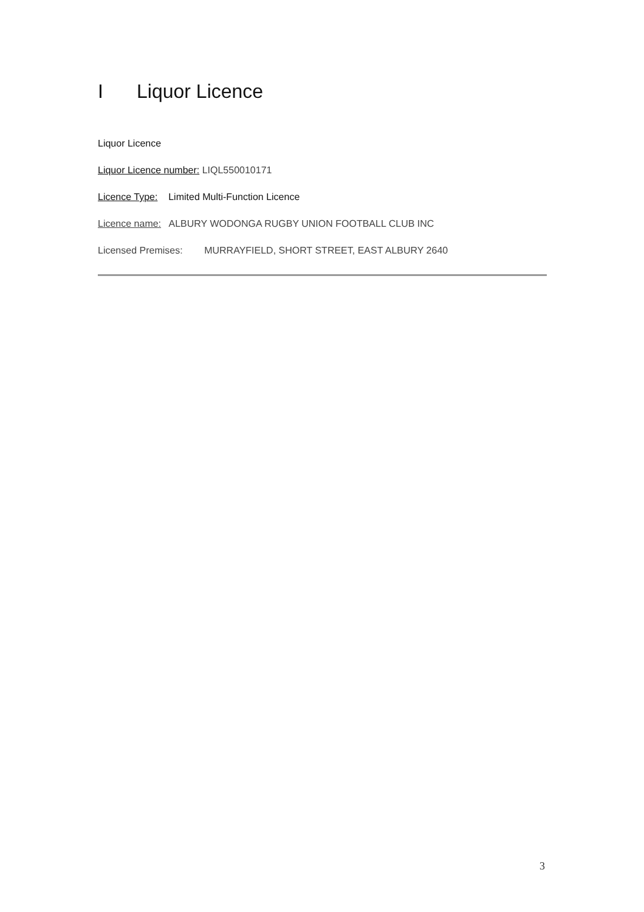I Liquor Licence
Liquor Licence
Liquor Licence number: LIQL550010171
Licence Type: Limited Multi-Function Licence
Licence name: ALBURY WODONGA RUGBY UNION FOOTBALL CLUB INC
Licensed Premises: MURRAYFIELD, SHORT STREET, EAST ALBURY 2640
3